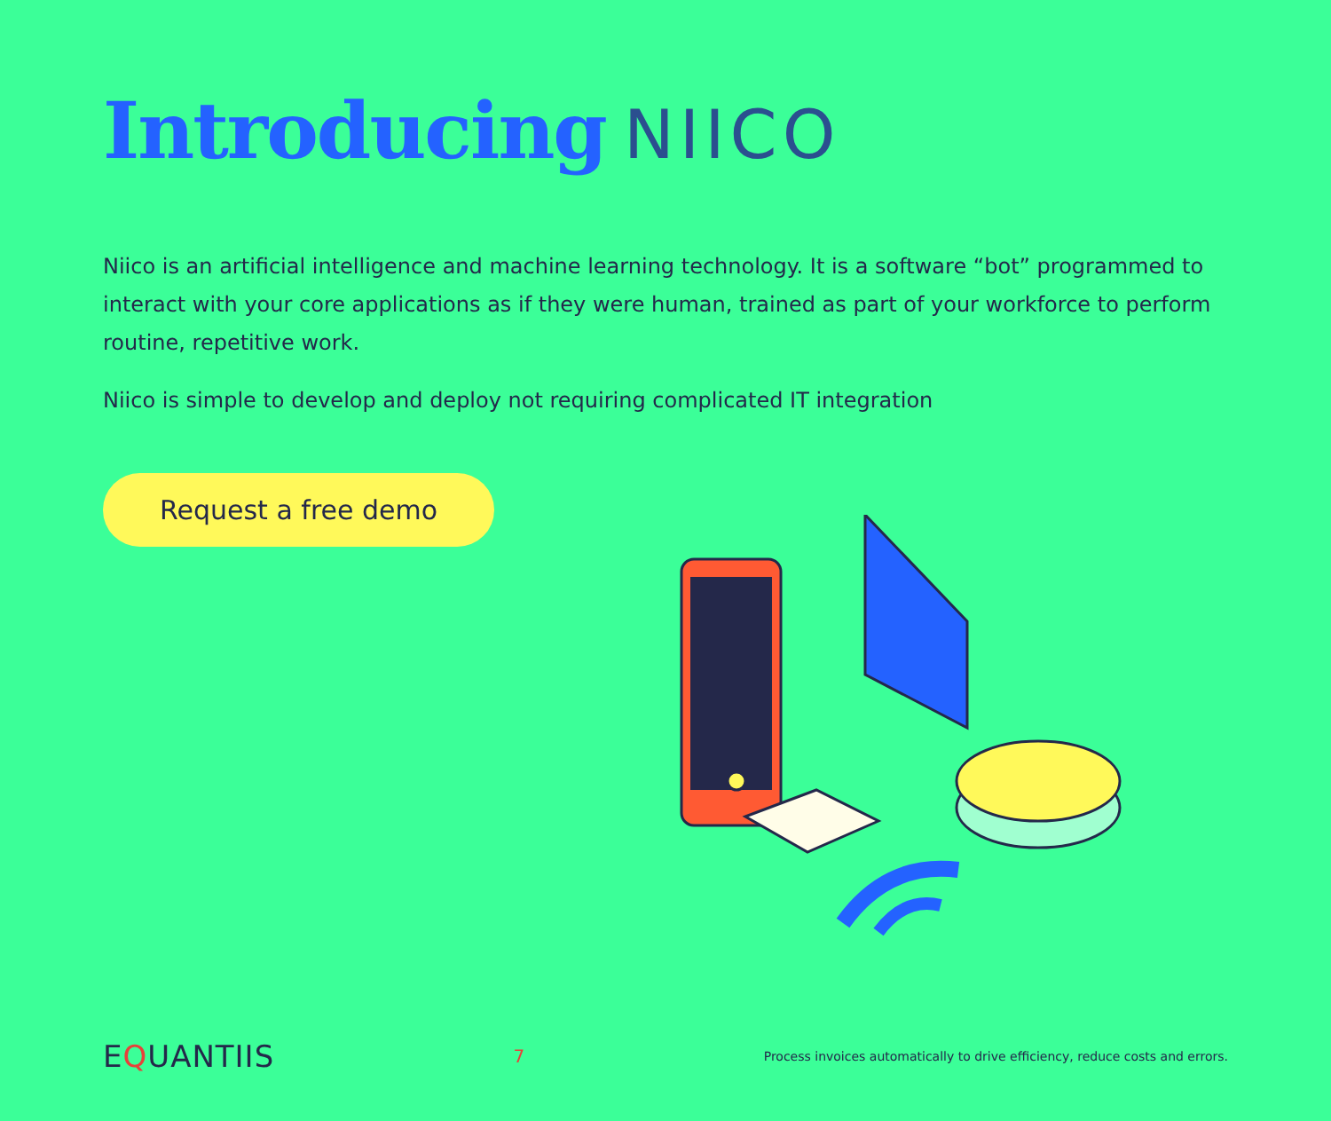Introducing NIICO
Niico is an artificial intelligence and machine learning technology. It is a software “bot” programmed to interact with your core applications as if they were human, trained as part of your workforce to perform routine, repetitive work.
Niico is simple to develop and deploy not requiring complicated IT integration
Request a free demo
EQUANTIIS
7
Process invoices automatically to drive efficiency, reduce costs and errors.